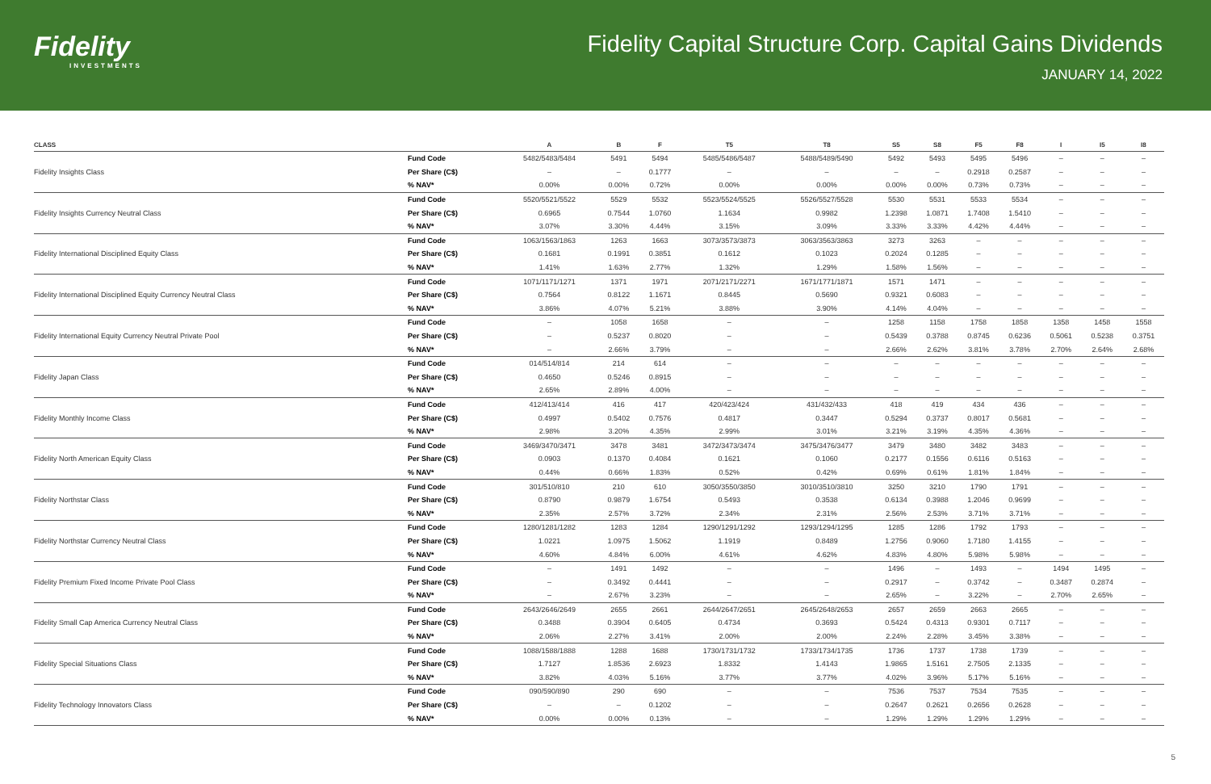Fidelity
INVESTMENTS
Fidelity Capital Structure Corp. Capital Gains Dividends
JANUARY 14, 2022
| CLASS | | A | B | F | T5 | T8 | S5 | S8 | F5 | F8 | I | I5 | I8 |
| --- | --- | --- | --- | --- | --- | --- | --- | --- | --- | --- | --- | --- | --- |
| | Fund Code | 5482/5483/5484 | 5491 | 5494 | 5485/5486/5487 | 5488/5489/5490 | 5492 | 5493 | 5495 | 5496 | – | – | – |
| Fidelity Insights Class | Per Share (C$) | – | – | 0.1777 | – | – | – | – | 0.2918 | 0.2587 | – | – | – |
| | % NAV* | 0.00% | 0.00% | 0.72% | 0.00% | 0.00% | 0.00% | 0.00% | 0.73% | 0.73% | – | – | – |
| | Fund Code | 5520/5521/5522 | 5529 | 5532 | 5523/5524/5525 | 5526/5527/5528 | 5530 | 5531 | 5533 | 5534 | – | – | – |
| Fidelity Insights Currency Neutral Class | Per Share (C$) | 0.6965 | 0.7544 | 1.0760 | 1.1634 | 0.9982 | 1.2398 | 1.0871 | 1.7408 | 1.5410 | – | – | – |
| | % NAV* | 3.07% | 3.30% | 4.44% | 3.15% | 3.09% | 3.33% | 3.33% | 4.42% | 4.44% | – | – | – |
| | Fund Code | 1063/1563/1863 | 1263 | 1663 | 3073/3573/3873 | 3063/3563/3863 | 3273 | 3263 | – | – | – | – | – |
| Fidelity International Disciplined Equity Class | Per Share (C$) | 0.1681 | 0.1991 | 0.3851 | 0.1612 | 0.1023 | 0.2024 | 0.1285 | – | – | – | – | – |
| | % NAV* | 1.41% | 1.63% | 2.77% | 1.32% | 1.29% | 1.58% | 1.56% | – | – | – | – | – |
| | Fund Code | 1071/1171/1271 | 1371 | 1971 | 2071/2171/2271 | 1671/1771/1871 | 1571 | 1471 | – | – | – | – | – |
| Fidelity International Disciplined Equity Currency Neutral Class | Per Share (C$) | 0.7564 | 0.8122 | 1.1671 | 0.8445 | 0.5690 | 0.9321 | 0.6083 | – | – | – | – | – |
| | % NAV* | 3.86% | 4.07% | 5.21% | 3.88% | 3.90% | 4.14% | 4.04% | – | – | – | – | – |
| | Fund Code | – | 1058 | 1658 | – | – | 1258 | 1158 | 1758 | 1858 | 1358 | 1458 | 1558 |
| Fidelity International Equity Currency Neutral Private Pool | Per Share (C$) | – | 0.5237 | 0.8020 | – | – | 0.5439 | 0.3788 | 0.8745 | 0.6236 | 0.5061 | 0.5238 | 0.3751 |
| | % NAV* | – | 2.66% | 3.79% | – | – | 2.66% | 2.62% | 3.81% | 3.78% | 2.70% | 2.64% | 2.68% |
| | Fund Code | 014/514/814 | 214 | 614 | – | – | – | – | – | – | – | – | – |
| Fidelity Japan Class | Per Share (C$) | 0.4650 | 0.5246 | 0.8915 | – | – | – | – | – | – | – | – | – |
| | % NAV* | 2.65% | 2.89% | 4.00% | – | – | – | – | – | – | – | – | – |
| | Fund Code | 412/413/414 | 416 | 417 | 420/423/424 | 431/432/433 | 418 | 419 | 434 | 436 | – | – | – |
| Fidelity Monthly Income Class | Per Share (C$) | 0.4997 | 0.5402 | 0.7576 | 0.4817 | 0.3447 | 0.5294 | 0.3737 | 0.8017 | 0.5681 | – | – | – |
| | % NAV* | 2.98% | 3.20% | 4.35% | 2.99% | 3.01% | 3.21% | 3.19% | 4.35% | 4.36% | – | – | – |
| | Fund Code | 3469/3470/3471 | 3478 | 3481 | 3472/3473/3474 | 3475/3476/3477 | 3479 | 3480 | 3482 | 3483 | – | – | – |
| Fidelity North American Equity Class | Per Share (C$) | 0.0903 | 0.1370 | 0.4084 | 0.1621 | 0.1060 | 0.2177 | 0.1556 | 0.6116 | 0.5163 | – | – | – |
| | % NAV* | 0.44% | 0.66% | 1.83% | 0.52% | 0.42% | 0.69% | 0.61% | 1.81% | 1.84% | – | – | – |
| | Fund Code | 301/510/810 | 210 | 610 | 3050/3550/3850 | 3010/3510/3810 | 3250 | 3210 | 1790 | 1791 | – | – | – |
| Fidelity Northstar Class | Per Share (C$) | 0.8790 | 0.9879 | 1.6754 | 0.5493 | 0.3538 | 0.6134 | 0.3988 | 1.2046 | 0.9699 | – | – | – |
| | % NAV* | 2.35% | 2.57% | 3.72% | 2.34% | 2.31% | 2.56% | 2.53% | 3.71% | 3.71% | – | – | – |
| | Fund Code | 1280/1281/1282 | 1283 | 1284 | 1290/1291/1292 | 1293/1294/1295 | 1285 | 1286 | 1792 | 1793 | – | – | – |
| Fidelity Northstar Currency Neutral Class | Per Share (C$) | 1.0221 | 1.0975 | 1.5062 | 1.1919 | 0.8489 | 1.2756 | 0.9060 | 1.7180 | 1.4155 | – | – | – |
| | % NAV* | 4.60% | 4.84% | 6.00% | 4.61% | 4.62% | 4.83% | 4.80% | 5.98% | 5.98% | – | – | – |
| | Fund Code | – | 1491 | 1492 | – | – | 1496 | – | 1493 | – | 1494 | 1495 | – |
| Fidelity Premium Fixed Income Private Pool Class | Per Share (C$) | – | 0.3492 | 0.4441 | – | – | 0.2917 | – | 0.3742 | – | 0.3487 | 0.2874 | – |
| | % NAV* | – | 2.67% | 3.23% | – | – | 2.65% | – | 3.22% | – | 2.70% | 2.65% | – |
| | Fund Code | 2643/2646/2649 | 2655 | 2661 | 2644/2647/2651 | 2645/2648/2653 | 2657 | 2659 | 2663 | 2665 | – | – | – |
| Fidelity Small Cap America Currency Neutral Class | Per Share (C$) | 0.3488 | 0.3904 | 0.6405 | 0.4734 | 0.3693 | 0.5424 | 0.4313 | 0.9301 | 0.7117 | – | – | – |
| | % NAV* | 2.06% | 2.27% | 3.41% | 2.00% | 2.00% | 2.24% | 2.28% | 3.45% | 3.38% | – | – | – |
| | Fund Code | 1088/1588/1888 | 1288 | 1688 | 1730/1731/1732 | 1733/1734/1735 | 1736 | 1737 | 1738 | 1739 | – | – | – |
| Fidelity Special Situations Class | Per Share (C$) | 1.7127 | 1.8536 | 2.6923 | 1.8332 | 1.4143 | 1.9865 | 1.5161 | 2.7505 | 2.1335 | – | – | – |
| | % NAV* | 3.82% | 4.03% | 5.16% | 3.77% | 3.77% | 4.02% | 3.96% | 5.17% | 5.16% | – | – | – |
| | Fund Code | 090/590/890 | 290 | 690 | – | – | 7536 | 7537 | 7534 | 7535 | – | – | – |
| Fidelity Technology Innovators Class | Per Share (C$) | – | – | 0.1202 | – | – | 0.2647 | 0.2621 | 0.2656 | 0.2628 | – | – | – |
| | % NAV* | 0.00% | 0.00% | 0.13% | – | – | 1.29% | 1.29% | 1.29% | 1.29% | – | – | – |
5